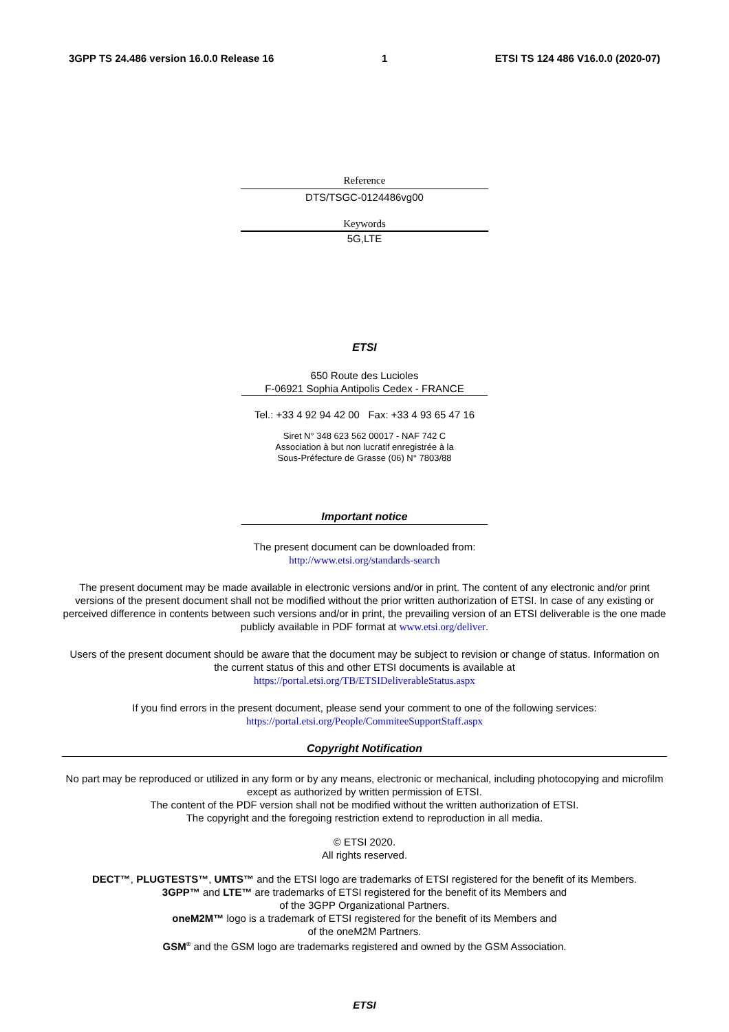3GPP TS 24.486 version 16.0.0 Release 16 1 ETSI TS 124 486 V16.0.0 (2020-07)
Reference
DTS/TSGC-0124486vg00
Keywords
5G,LTE
ETSI
650 Route des Lucioles
F-06921 Sophia Antipolis Cedex - FRANCE
Tel.: +33 4 92 94 42 00 Fax: +33 4 93 65 47 16
Siret N° 348 623 562 00017 - NAF 742 C
Association à but non lucratif enregistrée à la
Sous-Préfecture de Grasse (06) N° 7803/88
Important notice
The present document can be downloaded from:
http://www.etsi.org/standards-search
The present document may be made available in electronic versions and/or in print. The content of any electronic and/or print versions of the present document shall not be modified without the prior written authorization of ETSI. In case of any existing or perceived difference in contents between such versions and/or in print, the prevailing version of an ETSI deliverable is the one made publicly available in PDF format at www.etsi.org/deliver.
Users of the present document should be aware that the document may be subject to revision or change of status. Information on the current status of this and other ETSI documents is available at
https://portal.etsi.org/TB/ETSIDeliverableStatus.aspx
If you find errors in the present document, please send your comment to one of the following services:
https://portal.etsi.org/People/CommiteeSupportStaff.aspx
Copyright Notification
No part may be reproduced or utilized in any form or by any means, electronic or mechanical, including photocopying and microfilm except as authorized by written permission of ETSI.
The content of the PDF version shall not be modified without the written authorization of ETSI.
The copyright and the foregoing restriction extend to reproduction in all media.
© ETSI 2020.
All rights reserved.
DECT™, PLUGTESTS™, UMTS™ and the ETSI logo are trademarks of ETSI registered for the benefit of its Members.
3GPP™ and LTE™ are trademarks of ETSI registered for the benefit of its Members and
of the 3GPP Organizational Partners.
oneM2M™ logo is a trademark of ETSI registered for the benefit of its Members and
of the oneM2M Partners.
GSM<sup>®</sup> and the GSM logo are trademarks registered and owned by the GSM Association.
ETSI